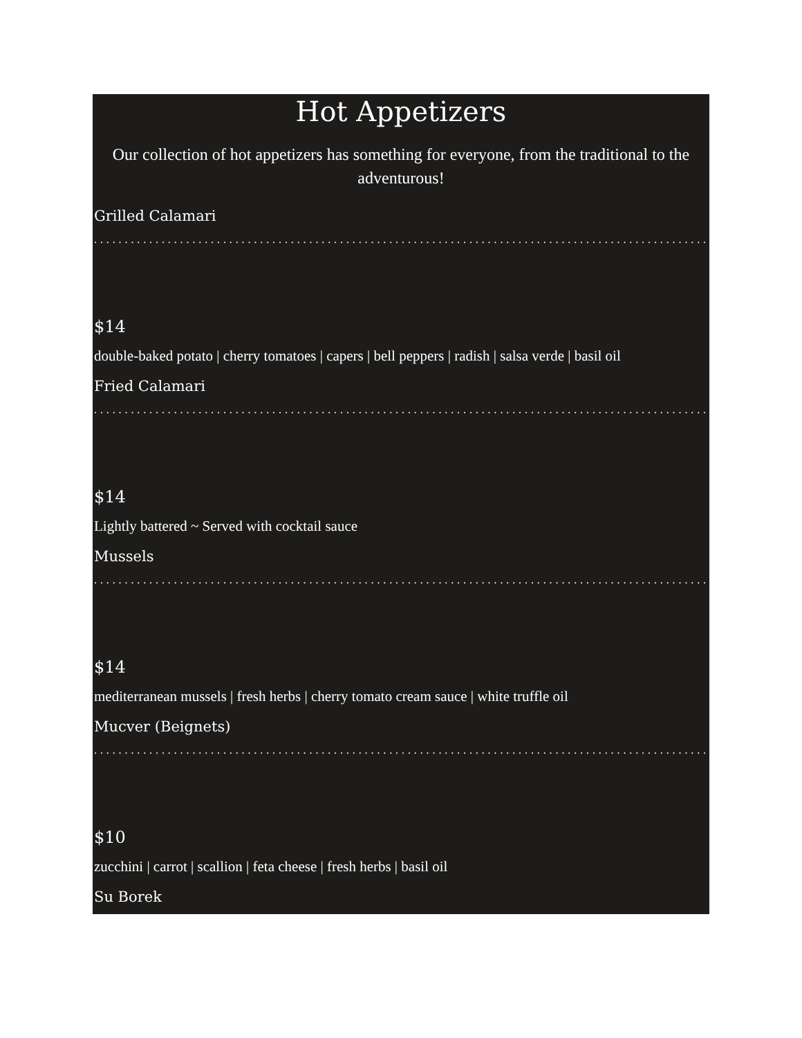Hot Appetizers
Our collection of hot appetizers has something for everyone, from the traditional to the adventurous!
Grilled Calamari
.................................................................................................................................................................................................................................................
$14
double-baked potato | cherry tomatoes | capers | bell peppers | radish | salsa verde | basil oil
Fried Calamari
.................................................................................................................................................................................................................................................
$14
Lightly battered ~ Served with cocktail sauce
Mussels
.................................................................................................................................................................................................................................................
$14
mediterranean mussels | fresh herbs | cherry tomato cream sauce | white truffle oil
Mucver (Beignets)
.................................................................................................................................................................................................................................................
$10
zucchini | carrot | scallion | feta cheese | fresh herbs | basil oil
Su Borek